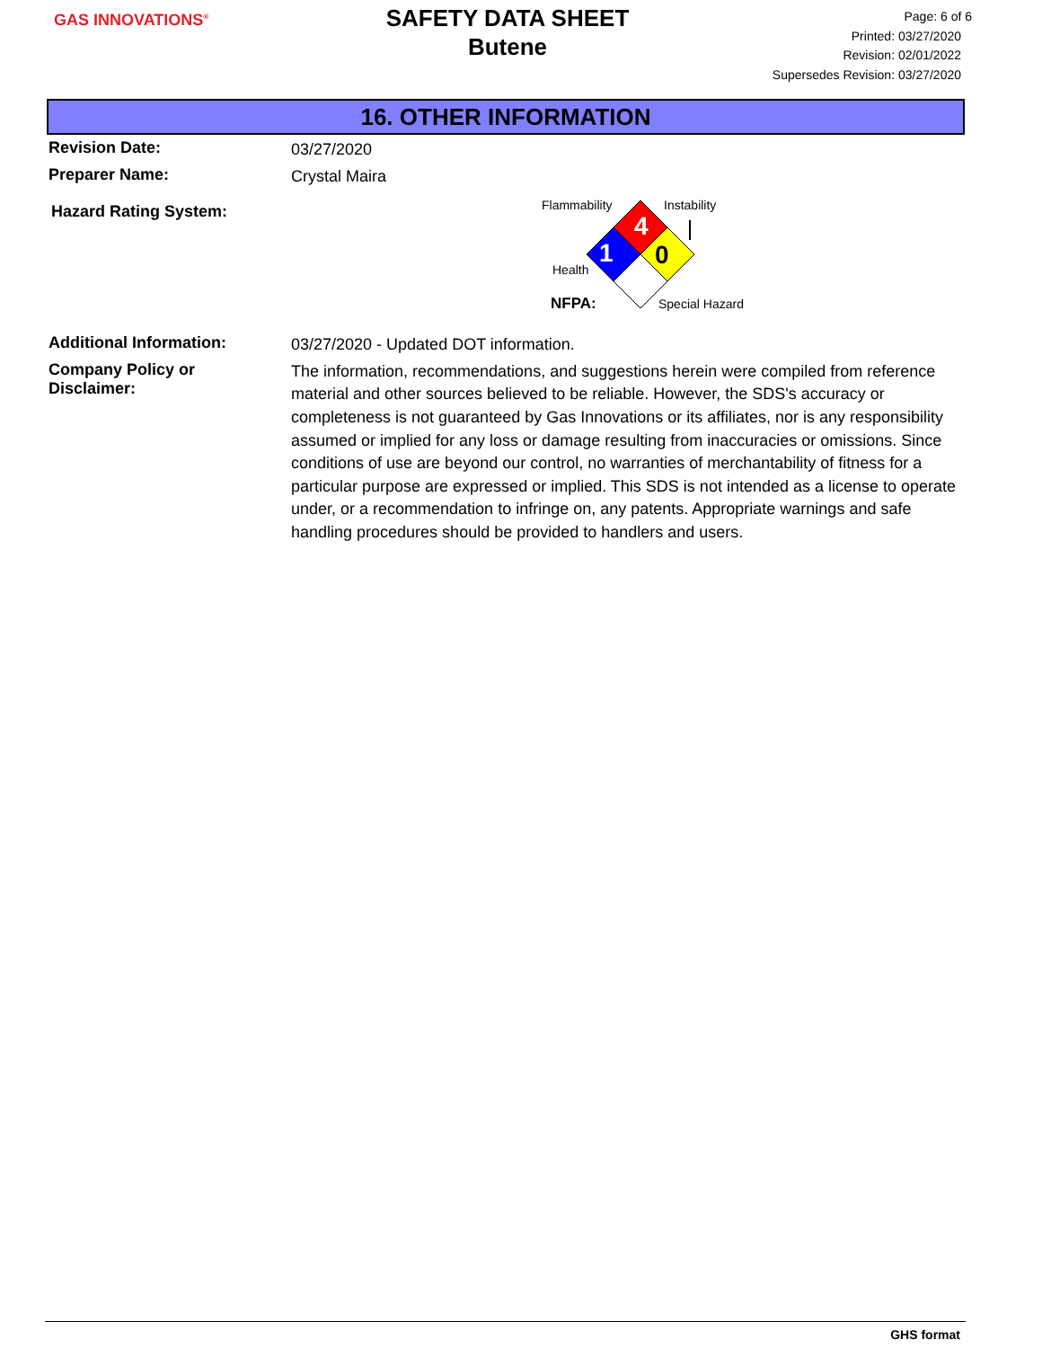GAS INNOVATIONS<sup>®</sup>
SAFETY DATA SHEET
Butene
Page: 6 of 6
Printed: 03/27/2020
Revision: 02/01/2022
Supersedes Revision: 03/27/2020
16. OTHER INFORMATION
Revision Date:
03/27/2020
Preparer Name:
Crystal Maira
Hazard Rating System:
4
1
0
Flammability
Instability
Health
NFPA:
Special Hazard
Additional Information:
03/27/2020 - Updated DOT information.
Company Policy or
Disclaimer:
The information, recommendations, and suggestions herein were compiled from reference material and other sources believed to be reliable. However, the SDS's accuracy or completeness is not guaranteed by Gas Innovations or its affiliates, nor is any responsibility assumed or implied for any loss or damage resulting from inaccuracies or omissions. Since conditions of use are beyond our control, no warranties of merchantability of fitness for a particular purpose are expressed or implied. This SDS is not intended as a license to operate under, or a recommendation to infringe on, any patents. Appropriate warnings and safe handling procedures should be provided to handlers and users.
GHS format